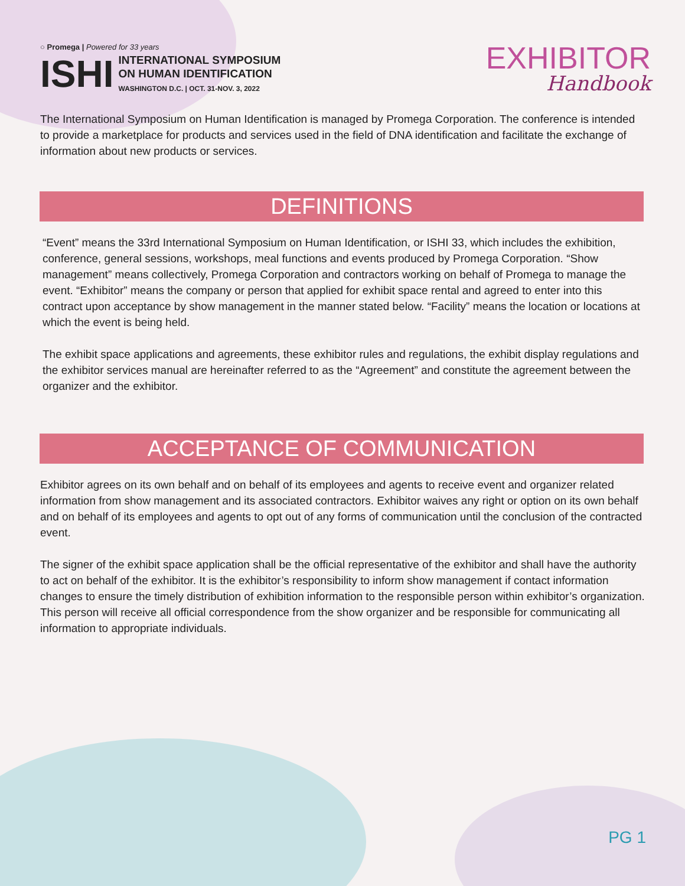○ Promega | Powered for 33 years
ISHI
INTERNATIONAL SYMPOSIUM
ON HUMAN IDENTIFICATION
WASHINGTON D.C. | OCT. 31-NOV. 3, 2022
EXHIBITOR
Handbook
The International Symposium on Human Identification is managed by Promega Corporation. The conference is intended to provide a marketplace for products and services used in the field of DNA identification and facilitate the exchange of information about new products or services.
DEFINITIONS
“Event” means the 33rd International Symposium on Human Identification, or ISHI 33, which includes the exhibition, conference, general sessions, workshops, meal functions and events produced by Promega Corporation. “Show management” means collectively, Promega Corporation and contractors working on behalf of Promega to manage the event. “Exhibitor” means the company or person that applied for exhibit space rental and agreed to enter into this contract upon acceptance by show management in the manner stated below. “Facility” means the location or locations at which the event is being held.
The exhibit space applications and agreements, these exhibitor rules and regulations, the exhibit display regulations and the exhibitor services manual are hereinafter referred to as the “Agreement” and constitute the agreement between the organizer and the exhibitor.
ACCEPTANCE OF COMMUNICATION
Exhibitor agrees on its own behalf and on behalf of its employees and agents to receive event and organizer related information from show management and its associated contractors. Exhibitor waives any right or option on its own behalf and on behalf of its employees and agents to opt out of any forms of communication until the conclusion of the contracted event.
The signer of the exhibit space application shall be the official representative of the exhibitor and shall have the authority to act on behalf of the exhibitor. It is the exhibitor’s responsibility to inform show management if contact information changes to ensure the timely distribution of exhibition information to the responsible person within exhibitor’s organization. This person will receive all official correspondence from the show organizer and be responsible for communicating all information to appropriate individuals.
PG 1